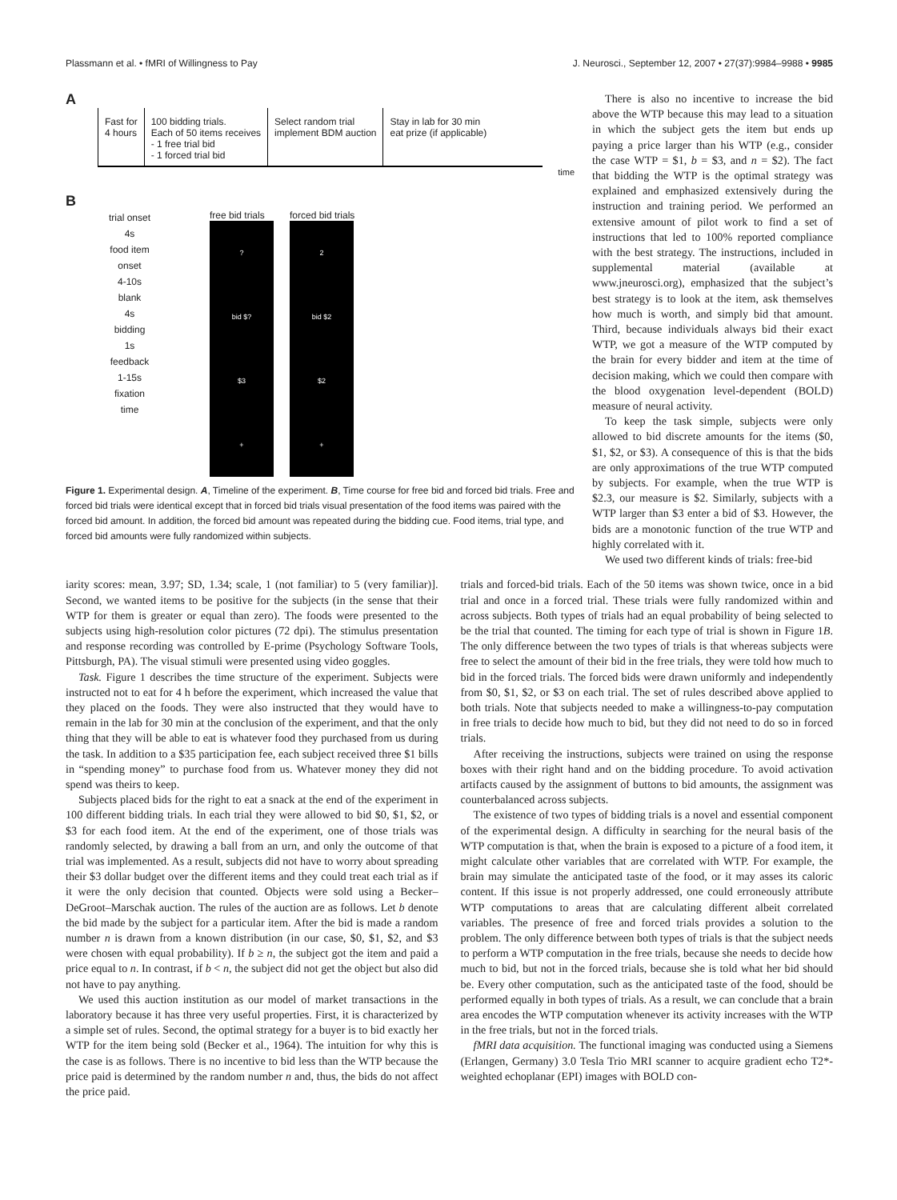Plassmann et al. • fMRI of Willingness to Pay J. Neurosci., September 12, 2007 • 27(37):9984–9988 • 9985
A
Fast for
4 hours
100 bidding trials.
Each of 50 items receives
- 1 free trial bid
- 1 forced trial bid
Select random trial
implement BDM auction
Stay in lab for 30 min
eat prize (if applicable)
time
B
trial onset
4s
food item
onset
4-10s
blank
4s
bidding
1s
feedback
1-15s
fixation
time
free bid trials
?
bid $?
$3
+
forced bid trials
2
bid $2
$2
+
Figure 1. Experimental design. A, Timeline of the experiment. B, Time course for free bid and forced bid trials. Free and forced bid trials were identical except that in forced bid trials visual presentation of the food items was paired with the forced bid amount. In addition, the forced bid amount was repeated during the bidding cue. Food items, trial type, and forced bid amounts were fully randomized within subjects.
There is also no incentive to increase the bid above the WTP because this may lead to a situation in which the subject gets the item but ends up paying a price larger than his WTP (e.g., consider the case WTP = $1, b = $3, and n = $2). The fact that bidding the WTP is the optimal strategy was explained and emphasized extensively during the instruction and training period. We performed an extensive amount of pilot work to find a set of instructions that led to 100% reported compliance with the best strategy. The instructions, included in supplemental material (available at www.jneurosci.org), emphasized that the subject’s best strategy is to look at the item, ask themselves how much is worth, and simply bid that amount. Third, because individuals always bid their exact WTP, we got a measure of the WTP computed by the brain for every bidder and item at the time of decision making, which we could then compare with the blood oxygenation level-dependent (BOLD) measure of neural activity.
To keep the task simple, subjects were only allowed to bid discrete amounts for the items ($0, $1, $2, or $3). A consequence of this is that the bids are only approximations of the true WTP computed by subjects. For example, when the true WTP is $2.3, our measure is $2. Similarly, subjects with a WTP larger than $3 enter a bid of $3. However, the bids are a monotonic function of the true WTP and highly correlated with it.
We used two different kinds of trials: free-bid
iarity scores: mean, 3.97; SD, 1.34; scale, 1 (not familiar) to 5 (very familiar)]. Second, we wanted items to be positive for the subjects (in the sense that their WTP for them is greater or equal than zero). The foods were presented to the subjects using high-resolution color pictures (72 dpi). The stimulus presentation and response recording was controlled by E-prime (Psychology Software Tools, Pittsburgh, PA). The visual stimuli were presented using video goggles.
Task. Figure 1 describes the time structure of the experiment. Subjects were instructed not to eat for 4 h before the experiment, which increased the value that they placed on the foods. They were also instructed that they would have to remain in the lab for 30 min at the conclusion of the experiment, and that the only thing that they will be able to eat is whatever food they purchased from us during the task. In addition to a $35 participation fee, each subject received three $1 bills in “spending money” to purchase food from us. Whatever money they did not spend was theirs to keep.
Subjects placed bids for the right to eat a snack at the end of the experiment in 100 different bidding trials. In each trial they were allowed to bid $0, $1, $2, or $3 for each food item. At the end of the experiment, one of those trials was randomly selected, by drawing a ball from an urn, and only the outcome of that trial was implemented. As a result, subjects did not have to worry about spreading their $3 dollar budget over the different items and they could treat each trial as if it were the only decision that counted. Objects were sold using a Becker–DeGroot–Marschak auction. The rules of the auction are as follows. Let b denote the bid made by the subject for a particular item. After the bid is made a random number n is drawn from a known distribution (in our case, $0, $1, $2, and $3 were chosen with equal probability). If b ≥ n, the subject got the item and paid a price equal to n. In contrast, if b < n, the subject did not get the object but also did not have to pay anything.
We used this auction institution as our model of market transactions in the laboratory because it has three very useful properties. First, it is characterized by a simple set of rules. Second, the optimal strategy for a buyer is to bid exactly her WTP for the item being sold (Becker et al., 1964). The intuition for why this is the case is as follows. There is no incentive to bid less than the WTP because the price paid is determined by the random number n and, thus, the bids do not affect the price paid.
trials and forced-bid trials. Each of the 50 items was shown twice, once in a bid trial and once in a forced trial. These trials were fully randomized within and across subjects. Both types of trials had an equal probability of being selected to be the trial that counted. The timing for each type of trial is shown in Figure 1B. The only difference between the two types of trials is that whereas subjects were free to select the amount of their bid in the free trials, they were told how much to bid in the forced trials. The forced bids were drawn uniformly and independently from $0, $1, $2, or $3 on each trial. The set of rules described above applied to both trials. Note that subjects needed to make a willingness-to-pay computation in free trials to decide how much to bid, but they did not need to do so in forced trials.
After receiving the instructions, subjects were trained on using the response boxes with their right hand and on the bidding procedure. To avoid activation artifacts caused by the assignment of buttons to bid amounts, the assignment was counterbalanced across subjects.
The existence of two types of bidding trials is a novel and essential component of the experimental design. A difficulty in searching for the neural basis of the WTP computation is that, when the brain is exposed to a picture of a food item, it might calculate other variables that are correlated with WTP. For example, the brain may simulate the anticipated taste of the food, or it may asses its caloric content. If this issue is not properly addressed, one could erroneously attribute WTP computations to areas that are calculating different albeit correlated variables. The presence of free and forced trials provides a solution to the problem. The only difference between both types of trials is that the subject needs to perform a WTP computation in the free trials, because she needs to decide how much to bid, but not in the forced trials, because she is told what her bid should be. Every other computation, such as the anticipated taste of the food, should be performed equally in both types of trials. As a result, we can conclude that a brain area encodes the WTP computation whenever its activity increases with the WTP in the free trials, but not in the forced trials.
fMRI data acquisition. The functional imaging was conducted using a Siemens (Erlangen, Germany) 3.0 Tesla Trio MRI scanner to acquire gradient echo T2*-weighted echoplanar (EPI) images with BOLD con-